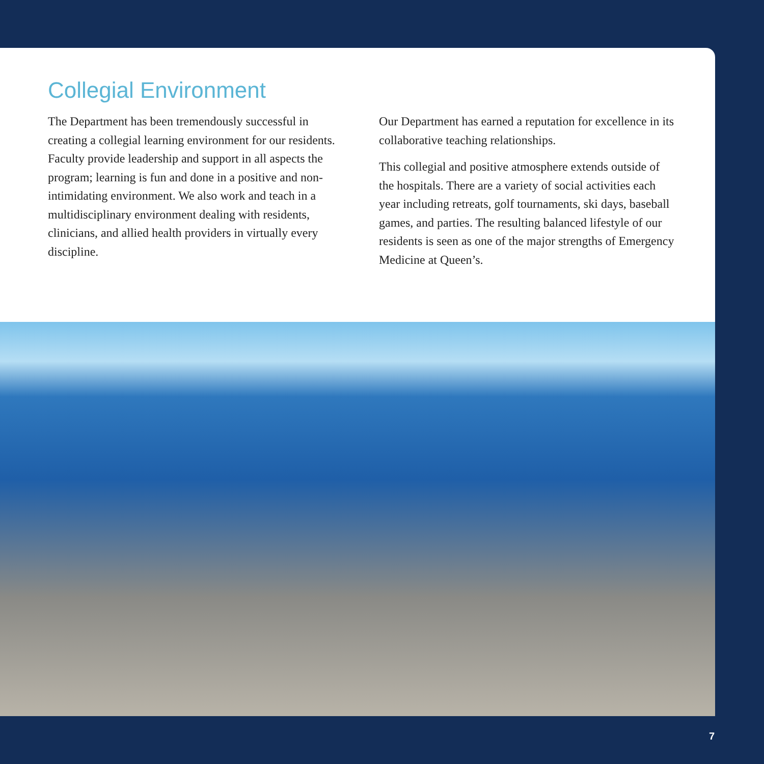Collegial Environment
The Department has been tremendously successful in creating a collegial learning environment for our residents. Faculty provide leadership and support in all aspects the program; learning is fun and done in a positive and non-intimidating environment. We also work and teach in a multidisciplinary environment dealing with residents, clinicians, and allied health providers in virtually every discipline.
Our Department has earned a reputation for excellence in its collaborative teaching relationships.
This collegial and positive atmosphere extends outside of the hospitals. There are a variety of social activities each year including retreats, golf tournaments, ski days, baseball games, and parties. The resulting balanced lifestyle of our residents is seen as one of the major strengths of Emergency Medicine at Queen’s.
7